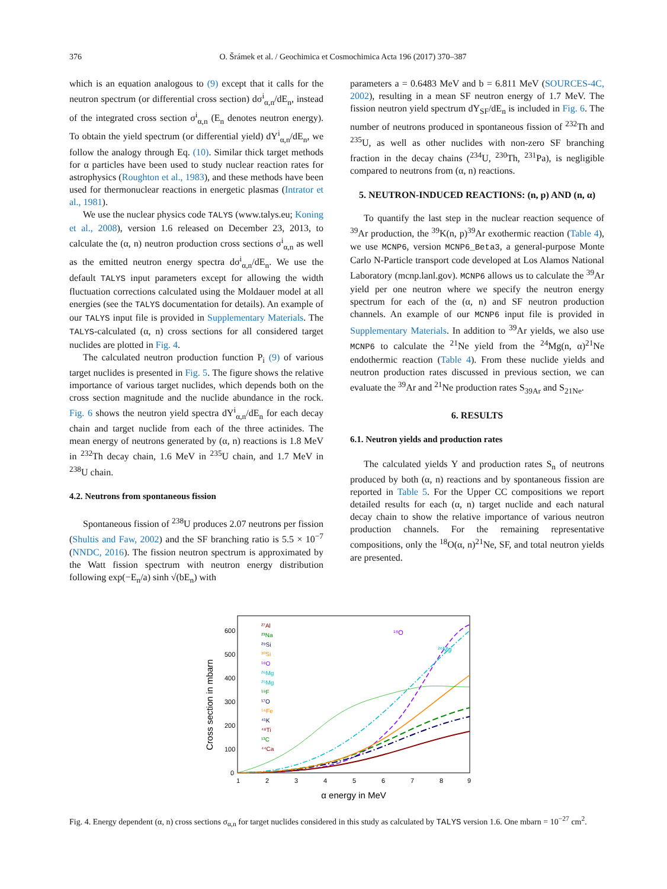376 O. Šrámek et al. / Geochimica et Cosmochimica Acta 196 (2017) 370–387
which is an equation analogous to (9) except that it calls for the neutron spectrum (or differential cross section) dσ<sup>i</sup><sub>α,n</sub>/dE<sub>n</sub>, instead of the integrated cross section σ<sup>i</sup><sub>α,n</sub> (E<sub>n</sub> denotes neutron energy). To obtain the yield spectrum (or differential yield) dY<sup>i</sup><sub>α,n</sub>/dE<sub>n</sub>, we follow the analogy through Eq. (10). Similar thick target methods for α particles have been used to study nuclear reaction rates for astrophysics (Roughton et al., 1983), and these methods have been used for thermonuclear reactions in energetic plasmas (Intrator et al., 1981).
We use the nuclear physics code TALYS (www.talys.eu; Koning et al., 2008), version 1.6 released on December 23, 2013, to calculate the (α, n) neutron production cross sections σ<sup>i</sup><sub>α,n</sub> as well as the emitted neutron energy spectra dσ<sup>i</sup><sub>α,n</sub>/dE<sub>n</sub>. We use the default TALYS input parameters except for allowing the width fluctuation corrections calculated using the Moldauer model at all energies (see the TALYS documentation for details). An example of our TALYS input file is provided in Supplementary Materials. The TALYS-calculated (α, n) cross sections for all considered target nuclides are plotted in Fig. 4.
The calculated neutron production function P<sub>i</sub> (9) of various target nuclides is presented in Fig. 5. The figure shows the relative importance of various target nuclides, which depends both on the cross section magnitude and the nuclide abundance in the rock. Fig. 6 shows the neutron yield spectra dY<sup>i</sup><sub>α,n</sub>/dE<sub>n</sub> for each decay chain and target nuclide from each of the three actinides. The mean energy of neutrons generated by (α, n) reactions is 1.8 MeV in <sup>232</sup>Th decay chain, 1.6 MeV in <sup>235</sup>U chain, and 1.7 MeV in <sup>238</sup>U chain.
4.2. Neutrons from spontaneous fission
Spontaneous fission of <sup>238</sup>U produces 2.07 neutrons per fission (Shultis and Faw, 2002) and the SF branching ratio is 5.5 × 10<sup>−7</sup> (NNDC, 2016). The fission neutron spectrum is approximated by the Watt fission spectrum with neutron energy distribution following exp(−E<sub>n</sub>/a) sinh √(bE<sub>n</sub>) with
parameters a = 0.6483 MeV and b = 6.811 MeV (SOURCES-4C, 2002), resulting in a mean SF neutron energy of 1.7 MeV. The fission neutron yield spectrum dY<sub>SF</sub>/dE<sub>n</sub> is included in Fig. 6. The number of neutrons produced in spontaneous fission of <sup>232</sup>Th and <sup>235</sup>U, as well as other nuclides with non-zero SF branching fraction in the decay chains (<sup>234</sup>U, <sup>230</sup>Th, <sup>231</sup>Pa), is negligible compared to neutrons from (α, n) reactions.
5. NEUTRON-INDUCED REACTIONS: (n, p) AND (n, α)
To quantify the last step in the nuclear reaction sequence of <sup>39</sup>Ar production, the <sup>39</sup>K(n, p)<sup>39</sup>Ar exothermic reaction (Table 4), we use MCNP6, version MCNP6_Beta3, a general-purpose Monte Carlo N-Particle transport code developed at Los Alamos National Laboratory (mcnp.lanl.gov). MCNP6 allows us to calculate the <sup>39</sup>Ar yield per one neutron where we specify the neutron energy spectrum for each of the (α, n) and SF neutron production channels. An example of our MCNP6 input file is provided in Supplementary Materials. In addition to <sup>39</sup>Ar yields, we also use MCNP6 to calculate the <sup>21</sup>Ne yield from the <sup>24</sup>Mg(n, α)<sup>21</sup>Ne endothermic reaction (Table 4). From these nuclide yields and neutron production rates discussed in previous section, we can evaluate the <sup>39</sup>Ar and <sup>21</sup>Ne production rates S<sub>39Ar</sub> and S<sub>21Ne</sub>.
6. RESULTS
6.1. Neutron yields and production rates
The calculated yields Y and production rates S<sub>n</sub> of neutrons produced by both (α, n) reactions and by spontaneous fission are reported in Table 5. For the Upper CC compositions we report detailed results for each (α, n) target nuclide and each natural decay chain to show the relative importance of various neutron production channels. For the remaining representative compositions, only the <sup>18</sup>O(α, n)<sup>21</sup>Ne, SF, and total neutron yields are presented.
Cross section in mbarn
0
100
200
300
400
500
600
1
2
3
4
5
6
7
8
9
α energy in MeV
¹⁸O
²⁶Mg
²⁷Al
²³Na
²⁹Si
³⁰Si
¹⁸O
²⁶Mg
²⁵Mg
¹⁹F
¹⁷O
⁵⁶Fe
⁴¹K
⁴⁸Ti
¹³C
⁴⁴Ca
Fig. 4. Energy dependent (α, n) cross sections σ<sub>α,n</sub> for target nuclides considered in this study as calculated by TALYS version 1.6. One mbarn = 10<sup>−27</sup> cm<sup>2</sup>.